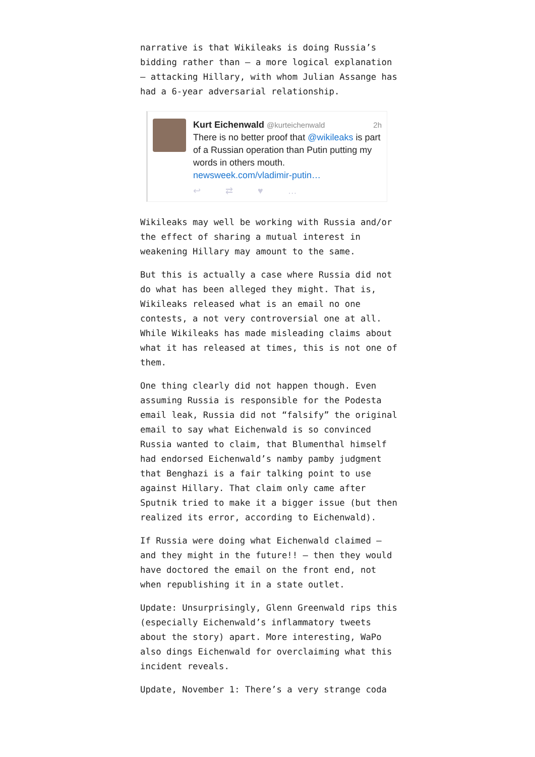narrative is that Wikileaks is doing Russia’s bidding rather than – a more logical explanation – attacking Hillary, with whom Julian Assange has had a 6-year adversarial relationship.
2h Kurt Eichenwald @kurteichenwald
There is no better proof that @wikileaks is part of a Russian operation than Putin putting my words in others mouth.
newsweek.com/vladimir-putin…
↩ ⇄ ♥ …
Wikileaks may well be working with Russia and/or the effect of sharing a mutual interest in weakening Hillary may amount to the same.
But this is actually a case where Russia did not do what has been alleged they might. That is, Wikileaks released what is an email no one contests, a not very controversial one at all. While Wikileaks has made misleading claims about what it has released at times, this is not one of them.
One thing clearly did not happen though. Even assuming Russia is responsible for the Podesta email leak, Russia did not “falsify” the original email to say what Eichenwald is so convinced Russia wanted to claim, that Blumenthal himself had endorsed Eichenwald’s namby pamby judgment that Benghazi is a fair talking point to use against Hillary. That claim only came after Sputnik tried to make it a bigger issue (but then realized its error, according to Eichenwald).
If Russia were doing what Eichenwald claimed – and they might in the future!! – then they would have doctored the email on the front end, not when republishing it in a state outlet.
Update: Unsurprisingly, Glenn Greenwald rips this (especially Eichenwald’s inflammatory tweets about the story) apart. More interesting, WaPo also dings Eichenwald for overclaiming what this incident reveals.
Update, November 1: There’s a very strange coda